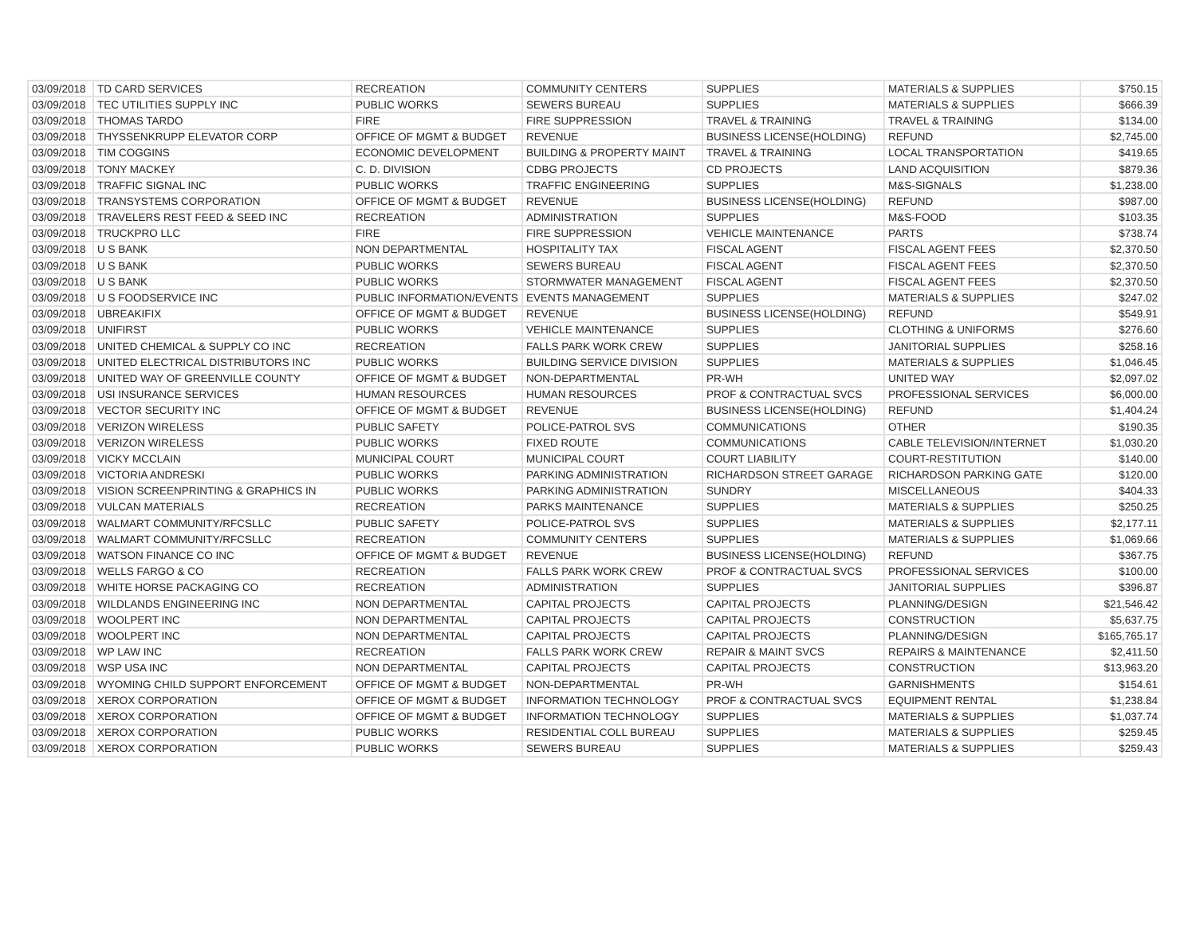| 03/09/2018 | TD CARD SERVICES | RECREATION | COMMUNITY CENTERS | SUPPLIES | MATERIALS & SUPPLIES | $750.15 |
| 03/09/2018 | TEC UTILITIES SUPPLY INC | PUBLIC WORKS | SEWERS BUREAU | SUPPLIES | MATERIALS & SUPPLIES | $666.39 |
| 03/09/2018 | THOMAS TARDO | FIRE | FIRE SUPPRESSION | TRAVEL & TRAINING | TRAVEL & TRAINING | $134.00 |
| 03/09/2018 | THYSSENKRUPP ELEVATOR CORP | OFFICE OF MGMT & BUDGET | REVENUE | BUSINESS LICENSE(HOLDING) | REFUND | $2,745.00 |
| 03/09/2018 | TIM COGGINS | ECONOMIC DEVELOPMENT | BUILDING & PROPERTY MAINT | TRAVEL & TRAINING | LOCAL TRANSPORTATION | $419.65 |
| 03/09/2018 | TONY MACKEY | C. D. DIVISION | CDBG PROJECTS | CD PROJECTS | LAND ACQUISITION | $879.36 |
| 03/09/2018 | TRAFFIC SIGNAL INC | PUBLIC WORKS | TRAFFIC ENGINEERING | SUPPLIES | M&S-SIGNALS | $1,238.00 |
| 03/09/2018 | TRANSYSTEMS CORPORATION | OFFICE OF MGMT & BUDGET | REVENUE | BUSINESS LICENSE(HOLDING) | REFUND | $987.00 |
| 03/09/2018 | TRAVELERS REST FEED & SEED INC | RECREATION | ADMINISTRATION | SUPPLIES | M&S-FOOD | $103.35 |
| 03/09/2018 | TRUCKPRO LLC | FIRE | FIRE SUPPRESSION | VEHICLE MAINTENANCE | PARTS | $738.74 |
| 03/09/2018 | U S BANK | NON DEPARTMENTAL | HOSPITALITY TAX | FISCAL AGENT | FISCAL AGENT FEES | $2,370.50 |
| 03/09/2018 | U S BANK | PUBLIC WORKS | SEWERS BUREAU | FISCAL AGENT | FISCAL AGENT FEES | $2,370.50 |
| 03/09/2018 | U S BANK | PUBLIC WORKS | STORMWATER MANAGEMENT | FISCAL AGENT | FISCAL AGENT FEES | $2,370.50 |
| 03/09/2018 | U S FOODSERVICE INC | PUBLIC INFORMATION/EVENTS | EVENTS MANAGEMENT | SUPPLIES | MATERIALS & SUPPLIES | $247.02 |
| 03/09/2018 | UBREAKIFIX | OFFICE OF MGMT & BUDGET | REVENUE | BUSINESS LICENSE(HOLDING) | REFUND | $549.91 |
| 03/09/2018 | UNIFIRST | PUBLIC WORKS | VEHICLE MAINTENANCE | SUPPLIES | CLOTHING & UNIFORMS | $276.60 |
| 03/09/2018 | UNITED CHEMICAL & SUPPLY CO INC | RECREATION | FALLS PARK WORK CREW | SUPPLIES | JANITORIAL SUPPLIES | $258.16 |
| 03/09/2018 | UNITED ELECTRICAL DISTRIBUTORS INC | PUBLIC WORKS | BUILDING SERVICE DIVISION | SUPPLIES | MATERIALS & SUPPLIES | $1,046.45 |
| 03/09/2018 | UNITED WAY OF GREENVILLE COUNTY | OFFICE OF MGMT & BUDGET | NON-DEPARTMENTAL | PR-WH | UNITED WAY | $2,097.02 |
| 03/09/2018 | USI INSURANCE SERVICES | HUMAN RESOURCES | HUMAN RESOURCES | PROF & CONTRACTUAL SVCS | PROFESSIONAL SERVICES | $6,000.00 |
| 03/09/2018 | VECTOR SECURITY INC | OFFICE OF MGMT & BUDGET | REVENUE | BUSINESS LICENSE(HOLDING) | REFUND | $1,404.24 |
| 03/09/2018 | VERIZON WIRELESS | PUBLIC SAFETY | POLICE-PATROL SVS | COMMUNICATIONS | OTHER | $190.35 |
| 03/09/2018 | VERIZON WIRELESS | PUBLIC WORKS | FIXED ROUTE | COMMUNICATIONS | CABLE TELEVISION/INTERNET | $1,030.20 |
| 03/09/2018 | VICKY MCCLAIN | MUNICIPAL COURT | MUNICIPAL COURT | COURT LIABILITY | COURT-RESTITUTION | $140.00 |
| 03/09/2018 | VICTORIA ANDRESKI | PUBLIC WORKS | PARKING ADMINISTRATION | RICHARDSON STREET GARAGE | RICHARDSON PARKING GATE | $120.00 |
| 03/09/2018 | VISION SCREENPRINTING & GRAPHICS IN | PUBLIC WORKS | PARKING ADMINISTRATION | SUNDRY | MISCELLANEOUS | $404.33 |
| 03/09/2018 | VULCAN MATERIALS | RECREATION | PARKS MAINTENANCE | SUPPLIES | MATERIALS & SUPPLIES | $250.25 |
| 03/09/2018 | WALMART COMMUNITY/RFCSLLC | PUBLIC SAFETY | POLICE-PATROL SVS | SUPPLIES | MATERIALS & SUPPLIES | $2,177.11 |
| 03/09/2018 | WALMART COMMUNITY/RFCSLLC | RECREATION | COMMUNITY CENTERS | SUPPLIES | MATERIALS & SUPPLIES | $1,069.66 |
| 03/09/2018 | WATSON FINANCE CO INC | OFFICE OF MGMT & BUDGET | REVENUE | BUSINESS LICENSE(HOLDING) | REFUND | $367.75 |
| 03/09/2018 | WELLS FARGO & CO | RECREATION | FALLS PARK WORK CREW | PROF & CONTRACTUAL SVCS | PROFESSIONAL SERVICES | $100.00 |
| 03/09/2018 | WHITE HORSE PACKAGING CO | RECREATION | ADMINISTRATION | SUPPLIES | JANITORIAL SUPPLIES | $396.87 |
| 03/09/2018 | WILDLANDS ENGINEERING INC | NON DEPARTMENTAL | CAPITAL PROJECTS | CAPITAL PROJECTS | PLANNING/DESIGN | $21,546.42 |
| 03/09/2018 | WOOLPERT INC | NON DEPARTMENTAL | CAPITAL PROJECTS | CAPITAL PROJECTS | CONSTRUCTION | $5,637.75 |
| 03/09/2018 | WOOLPERT INC | NON DEPARTMENTAL | CAPITAL PROJECTS | CAPITAL PROJECTS | PLANNING/DESIGN | $165,765.17 |
| 03/09/2018 | WP LAW INC | RECREATION | FALLS PARK WORK CREW | REPAIR & MAINT SVCS | REPAIRS & MAINTENANCE | $2,411.50 |
| 03/09/2018 | WSP USA INC | NON DEPARTMENTAL | CAPITAL PROJECTS | CAPITAL PROJECTS | CONSTRUCTION | $13,963.20 |
| 03/09/2018 | WYOMING CHILD SUPPORT ENFORCEMENT | OFFICE OF MGMT & BUDGET | NON-DEPARTMENTAL | PR-WH | GARNISHMENTS | $154.61 |
| 03/09/2018 | XEROX CORPORATION | OFFICE OF MGMT & BUDGET | INFORMATION TECHNOLOGY | PROF & CONTRACTUAL SVCS | EQUIPMENT RENTAL | $1,238.84 |
| 03/09/2018 | XEROX CORPORATION | OFFICE OF MGMT & BUDGET | INFORMATION TECHNOLOGY | SUPPLIES | MATERIALS & SUPPLIES | $1,037.74 |
| 03/09/2018 | XEROX CORPORATION | PUBLIC WORKS | RESIDENTIAL COLL BUREAU | SUPPLIES | MATERIALS & SUPPLIES | $259.45 |
| 03/09/2018 | XEROX CORPORATION | PUBLIC WORKS | SEWERS BUREAU | SUPPLIES | MATERIALS & SUPPLIES | $259.43 |